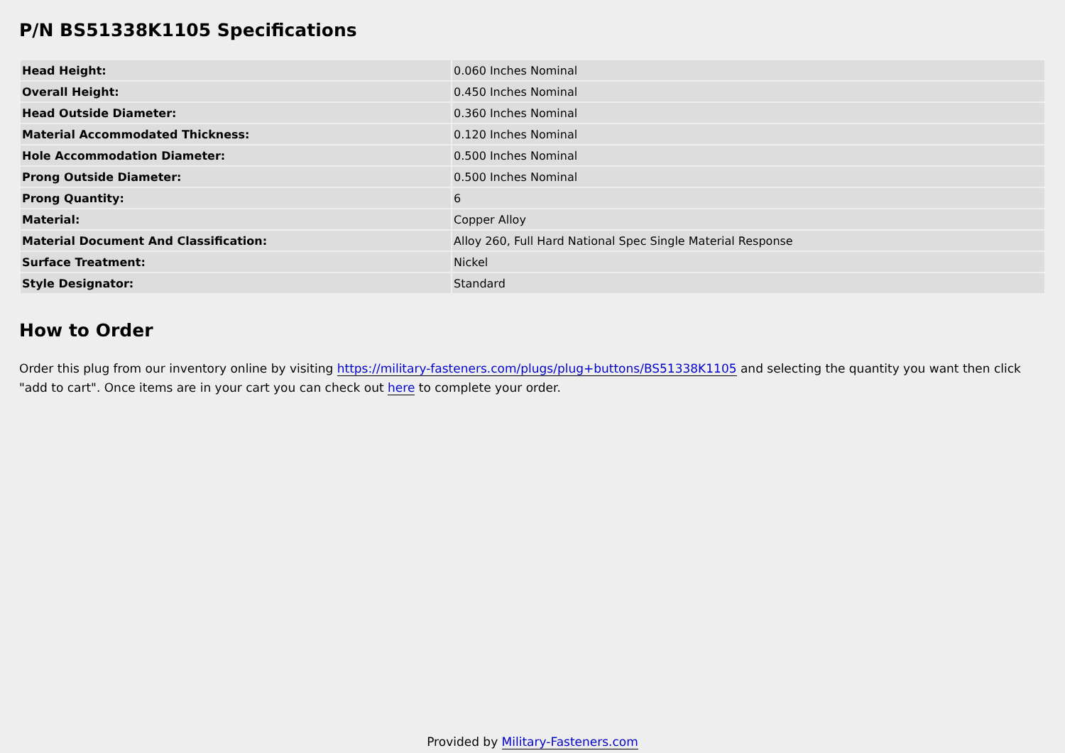P/N BS51338K1105 Specifications
| Head Height: | 0.060 Inches Nominal |
| Overall Height: | 0.450 Inches Nominal |
| Head Outside Diameter: | 0.360 Inches Nominal |
| Material Accommodated Thickness: | 0.120 Inches Nominal |
| Hole Accommodation Diameter: | 0.500 Inches Nominal |
| Prong Outside Diameter: | 0.500 Inches Nominal |
| Prong Quantity: | 6 |
| Material: | Copper Alloy |
| Material Document And Classification: | Alloy 260, Full Hard National Spec Single Material Response |
| Surface Treatment: | Nickel |
| Style Designator: | Standard |
How to Order
Order this plug from our inventory online by visiting https://military-fasteners.com/plugs/plug+buttons/BS51338K1105 and selecting the quantity you want then click "add to cart". Once items are in your cart you can check out here to complete your order.
Provided by Military-Fasteners.com